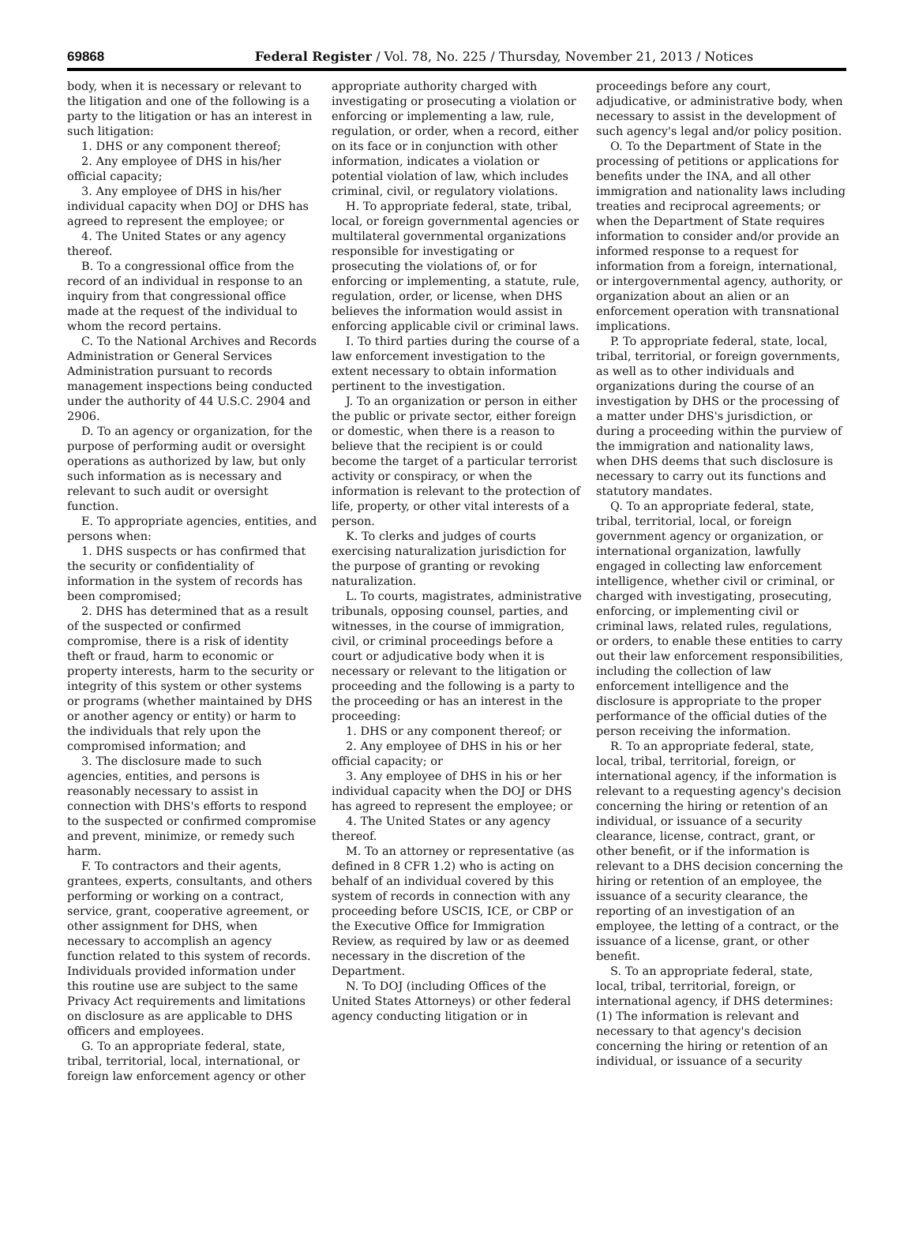69868 Federal Register / Vol. 78, No. 225 / Thursday, November 21, 2013 / Notices
body, when it is necessary or relevant to the litigation and one of the following is a party to the litigation or has an interest in such litigation:
1. DHS or any component thereof;
2. Any employee of DHS in his/her official capacity;
3. Any employee of DHS in his/her individual capacity when DOJ or DHS has agreed to represent the employee; or
4. The United States or any agency thereof.
B. To a congressional office from the record of an individual in response to an inquiry from that congressional office made at the request of the individual to whom the record pertains.
C. To the National Archives and Records Administration or General Services Administration pursuant to records management inspections being conducted under the authority of 44 U.S.C. 2904 and 2906.
D. To an agency or organization, for the purpose of performing audit or oversight operations as authorized by law, but only such information as is necessary and relevant to such audit or oversight function.
E. To appropriate agencies, entities, and persons when:
1. DHS suspects or has confirmed that the security or confidentiality of information in the system of records has been compromised;
2. DHS has determined that as a result of the suspected or confirmed compromise, there is a risk of identity theft or fraud, harm to economic or property interests, harm to the security or integrity of this system or other systems or programs (whether maintained by DHS or another agency or entity) or harm to the individuals that rely upon the compromised information; and
3. The disclosure made to such agencies, entities, and persons is reasonably necessary to assist in connection with DHS's efforts to respond to the suspected or confirmed compromise and prevent, minimize, or remedy such harm.
F. To contractors and their agents, grantees, experts, consultants, and others performing or working on a contract, service, grant, cooperative agreement, or other assignment for DHS, when necessary to accomplish an agency function related to this system of records. Individuals provided information under this routine use are subject to the same Privacy Act requirements and limitations on disclosure as are applicable to DHS officers and employees.
G. To an appropriate federal, state, tribal, territorial, local, international, or foreign law enforcement agency or other
appropriate authority charged with investigating or prosecuting a violation or enforcing or implementing a law, rule, regulation, or order, when a record, either on its face or in conjunction with other information, indicates a violation or potential violation of law, which includes criminal, civil, or regulatory violations.
H. To appropriate federal, state, tribal, local, or foreign governmental agencies or multilateral governmental organizations responsible for investigating or prosecuting the violations of, or for enforcing or implementing, a statute, rule, regulation, order, or license, when DHS believes the information would assist in enforcing applicable civil or criminal laws.
I. To third parties during the course of a law enforcement investigation to the extent necessary to obtain information pertinent to the investigation.
J. To an organization or person in either the public or private sector, either foreign or domestic, when there is a reason to believe that the recipient is or could become the target of a particular terrorist activity or conspiracy, or when the information is relevant to the protection of life, property, or other vital interests of a person.
K. To clerks and judges of courts exercising naturalization jurisdiction for the purpose of granting or revoking naturalization.
L. To courts, magistrates, administrative tribunals, opposing counsel, parties, and witnesses, in the course of immigration, civil, or criminal proceedings before a court or adjudicative body when it is necessary or relevant to the litigation or proceeding and the following is a party to the proceeding or has an interest in the proceeding:
1. DHS or any component thereof; or
2. Any employee of DHS in his or her official capacity; or
3. Any employee of DHS in his or her individual capacity when the DOJ or DHS has agreed to represent the employee; or
4. The United States or any agency thereof.
M. To an attorney or representative (as defined in 8 CFR 1.2) who is acting on behalf of an individual covered by this system of records in connection with any proceeding before USCIS, ICE, or CBP or the Executive Office for Immigration Review, as required by law or as deemed necessary in the discretion of the Department.
N. To DOJ (including Offices of the United States Attorneys) or other federal agency conducting litigation or in
proceedings before any court, adjudicative, or administrative body, when necessary to assist in the development of such agency's legal and/or policy position.
O. To the Department of State in the processing of petitions or applications for benefits under the INA, and all other immigration and nationality laws including treaties and reciprocal agreements; or when the Department of State requires information to consider and/or provide an informed response to a request for information from a foreign, international, or intergovernmental agency, authority, or organization about an alien or an enforcement operation with transnational implications.
P. To appropriate federal, state, local, tribal, territorial, or foreign governments, as well as to other individuals and organizations during the course of an investigation by DHS or the processing of a matter under DHS's jurisdiction, or during a proceeding within the purview of the immigration and nationality laws, when DHS deems that such disclosure is necessary to carry out its functions and statutory mandates.
Q. To an appropriate federal, state, tribal, territorial, local, or foreign government agency or organization, or international organization, lawfully engaged in collecting law enforcement intelligence, whether civil or criminal, or charged with investigating, prosecuting, enforcing, or implementing civil or criminal laws, related rules, regulations, or orders, to enable these entities to carry out their law enforcement responsibilities, including the collection of law enforcement intelligence and the disclosure is appropriate to the proper performance of the official duties of the person receiving the information.
R. To an appropriate federal, state, local, tribal, territorial, foreign, or international agency, if the information is relevant to a requesting agency's decision concerning the hiring or retention of an individual, or issuance of a security clearance, license, contract, grant, or other benefit, or if the information is relevant to a DHS decision concerning the hiring or retention of an employee, the issuance of a security clearance, the reporting of an investigation of an employee, the letting of a contract, or the issuance of a license, grant, or other benefit.
S. To an appropriate federal, state, local, tribal, territorial, foreign, or international agency, if DHS determines: (1) The information is relevant and necessary to that agency's decision concerning the hiring or retention of an individual, or issuance of a security